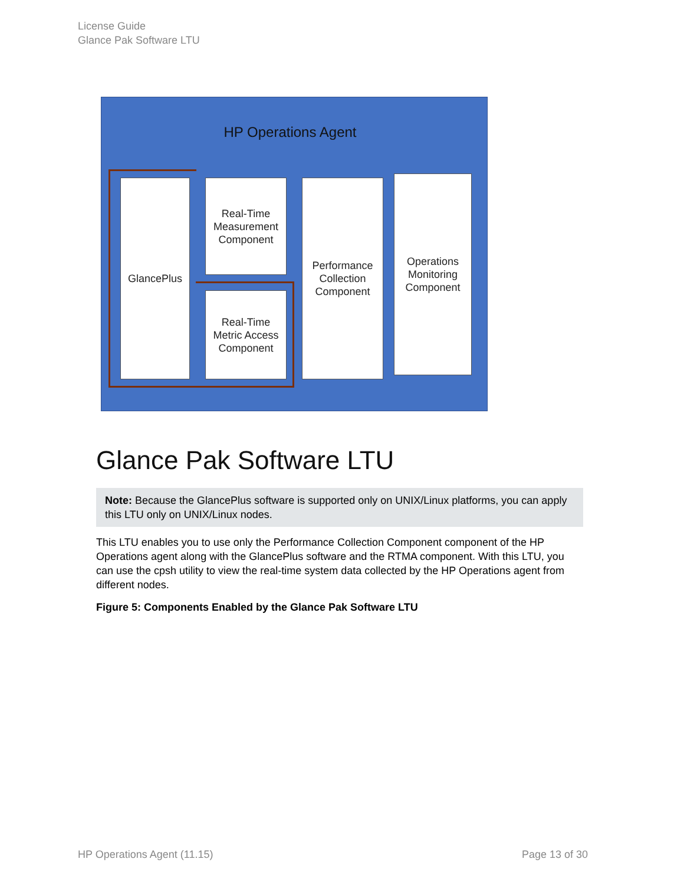License Guide
Glance Pak Software LTU
HP Operations Agent
GlancePlus
Real-Time
Measurement
Component
Real-Time
Metric Access
Component
Performance
Collection
Component
Operations
Monitoring
Component
Glance Pak Software LTU
Note: Because the GlancePlus software is supported only on UNIX/Linux platforms, you can apply this LTU only on UNIX/Linux nodes.
This LTU enables you to use only the Performance Collection Component component of the HP Operations agent along with the GlancePlus software and the RTMA component. With this LTU, you can use the cpsh utility to view the real-time system data collected by the HP Operations agent from different nodes.
Figure 5: Components Enabled by the Glance Pak Software LTU
HP Operations Agent (11.15) Page 13 of 30